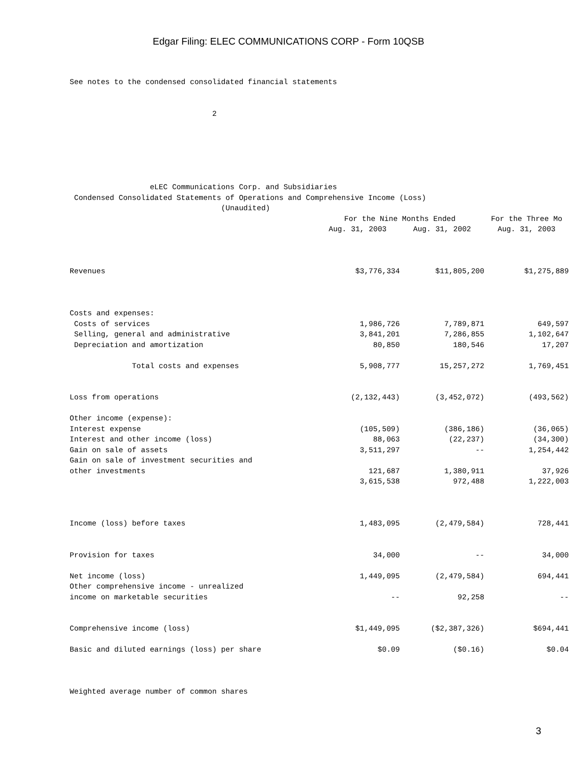Edgar Filing: ELEC COMMUNICATIONS CORP - Form 10QSB
See notes to the condensed consolidated financial statements 2 eLEC Communications Corp. and Subsidiaries Condensed Consolidated Statements of Operations and Comprehensive Income (Loss) (Unaudited)
| | For the Nine Months Ended | | For the Three Mo |
| --- | --- | --- | --- |
| | Aug. 31, 2003 | Aug. 31, 2002 | Aug. 31, 2003 |
| Revenues | $3,776,334 | $11,805,200 | $1,275,889 |
| Costs and expenses: | | | |
| Costs of services | 1,986,726 | 7,789,871 | 649,597 |
| Selling, general and administrative | 3,841,201 | 7,286,855 | 1,102,647 |
| Depreciation and amortization | 80,850 | 180,546 | 17,207 |
| Total costs and expenses | 5,908,777 | 15,257,272 | 1,769,451 |
| Loss from operations | (2,132,443) | (3,452,072) | (493,562) |
| Other income (expense): | | | |
| Interest expense | (105,509) | (386,186) | (36,065) |
| Interest and other income (loss) | 88,063 | (22,237) | (34,300) |
| Gain on sale of assets | 3,511,297 | -- | 1,254,442 |
| Gain on sale of investment securities and other investments | 121,687 | 1,380,911 | 37,926 |
| | 3,615,538 | 972,488 | 1,222,003 |
| Income (loss) before taxes | 1,483,095 | (2,479,584) | 728,441 |
| Provision for taxes | 34,000 | -- | 34,000 |
| Net income (loss) | 1,449,095 | (2,479,584) | 694,441 |
| Other comprehensive income - unrealized income on marketable securities | -- | 92,258 | -- |
| Comprehensive income (loss) | $1,449,095 | ($2,387,326) | $694,441 |
| Basic and diluted earnings (loss) per share | $0.09 | ($0.16) | $0.04 |
| Weighted average number of common shares | | | |
3